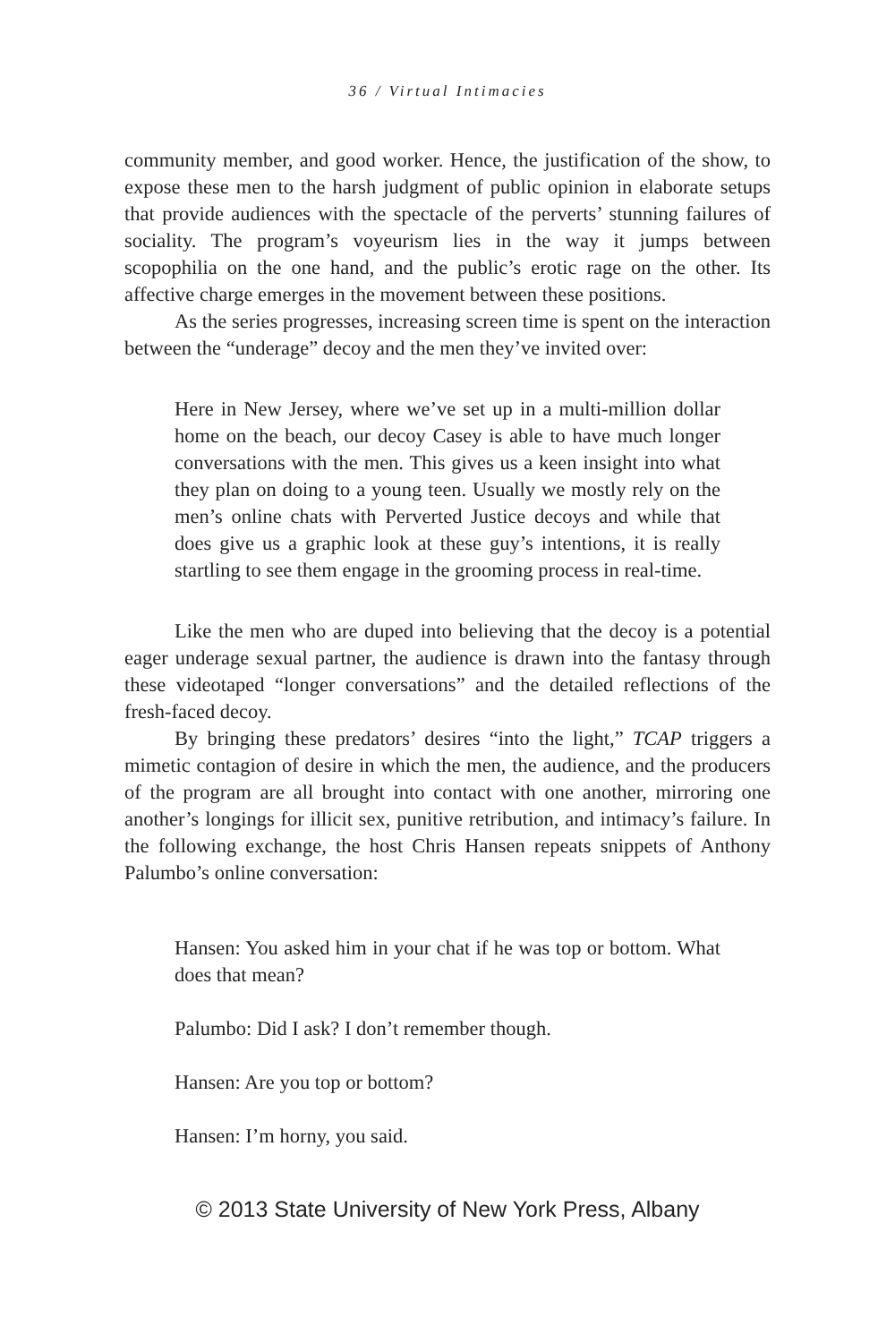36 / Virtual Intimacies
community member, and good worker. Hence, the justification of the show, to expose these men to the harsh judgment of public opinion in elaborate setups that provide audiences with the spectacle of the perverts’ stunning failures of sociality. The program’s voyeurism lies in the way it jumps between scopophilia on the one hand, and the public’s erotic rage on the other. Its affective charge emerges in the movement between these positions.
As the series progresses, increasing screen time is spent on the interaction between the “underage” decoy and the men they’ve invited over:
Here in New Jersey, where we’ve set up in a multi-million dollar home on the beach, our decoy Casey is able to have much longer conversations with the men. This gives us a keen insight into what they plan on doing to a young teen. Usually we mostly rely on the men’s online chats with Perverted Justice decoys and while that does give us a graphic look at these guy’s intentions, it is really startling to see them engage in the grooming process in real-time.
Like the men who are duped into believing that the decoy is a potential eager underage sexual partner, the audience is drawn into the fantasy through these videotaped “longer conversations” and the detailed reflections of the fresh-faced decoy.
By bringing these predators’ desires “into the light,” TCAP triggers a mimetic contagion of desire in which the men, the audience, and the producers of the program are all brought into contact with one another, mirroring one another’s longings for illicit sex, punitive retribution, and intimacy’s failure. In the following exchange, the host Chris Hansen repeats snippets of Anthony Palumbo’s online conversation:
Hansen: You asked him in your chat if he was top or bottom. What does that mean?
Palumbo: Did I ask? I don’t remember though.
Hansen: Are you top or bottom?
Hansen: I’m horny, you said.
© 2013 State University of New York Press, Albany